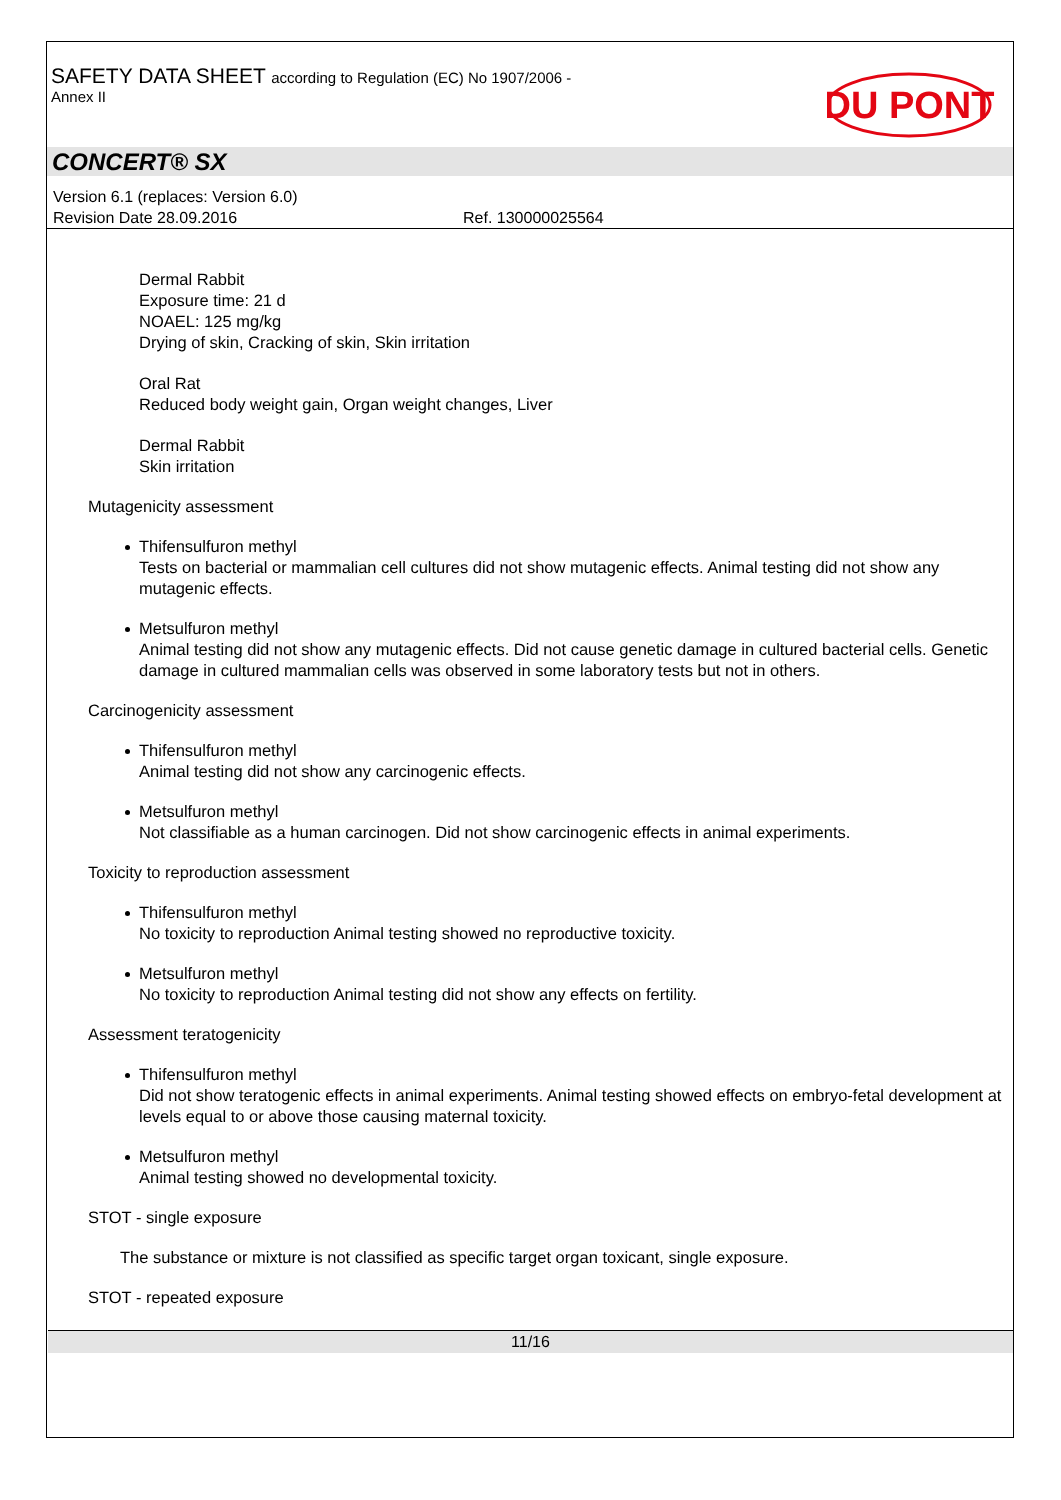SAFETY DATA SHEET according to Regulation (EC) No 1907/2006 -
Annex II
DU PONT
CONCERT® SX
Version 6.1 (replaces: Version 6.0)
Revision Date 28.09.2016 Ref. 130000025564
Dermal Rabbit
Exposure time: 21 d
NOAEL: 125 mg/kg
Drying of skin, Cracking of skin, Skin irritation
Oral Rat
Reduced body weight gain, Organ weight changes, Liver
Dermal Rabbit
Skin irritation
Mutagenicity assessment
Thifensulfuron methyl
Tests on bacterial or mammalian cell cultures did not show mutagenic effects. Animal testing did not show any mutagenic effects.
Metsulfuron methyl
Animal testing did not show any mutagenic effects. Did not cause genetic damage in cultured bacterial cells. Genetic damage in cultured mammalian cells was observed in some laboratory tests but not in others.
Carcinogenicity assessment
Thifensulfuron methyl
Animal testing did not show any carcinogenic effects.
Metsulfuron methyl
Not classifiable as a human carcinogen. Did not show carcinogenic effects in animal experiments.
Toxicity to reproduction assessment
Thifensulfuron methyl
No toxicity to reproduction Animal testing showed no reproductive toxicity.
Metsulfuron methyl
No toxicity to reproduction Animal testing did not show any effects on fertility.
Assessment teratogenicity
Thifensulfuron methyl
Did not show teratogenic effects in animal experiments. Animal testing showed effects on embryo-fetal development at levels equal to or above those causing maternal toxicity.
Metsulfuron methyl
Animal testing showed no developmental toxicity.
STOT - single exposure
The substance or mixture is not classified as specific target organ toxicant, single exposure.
STOT - repeated exposure
11/16